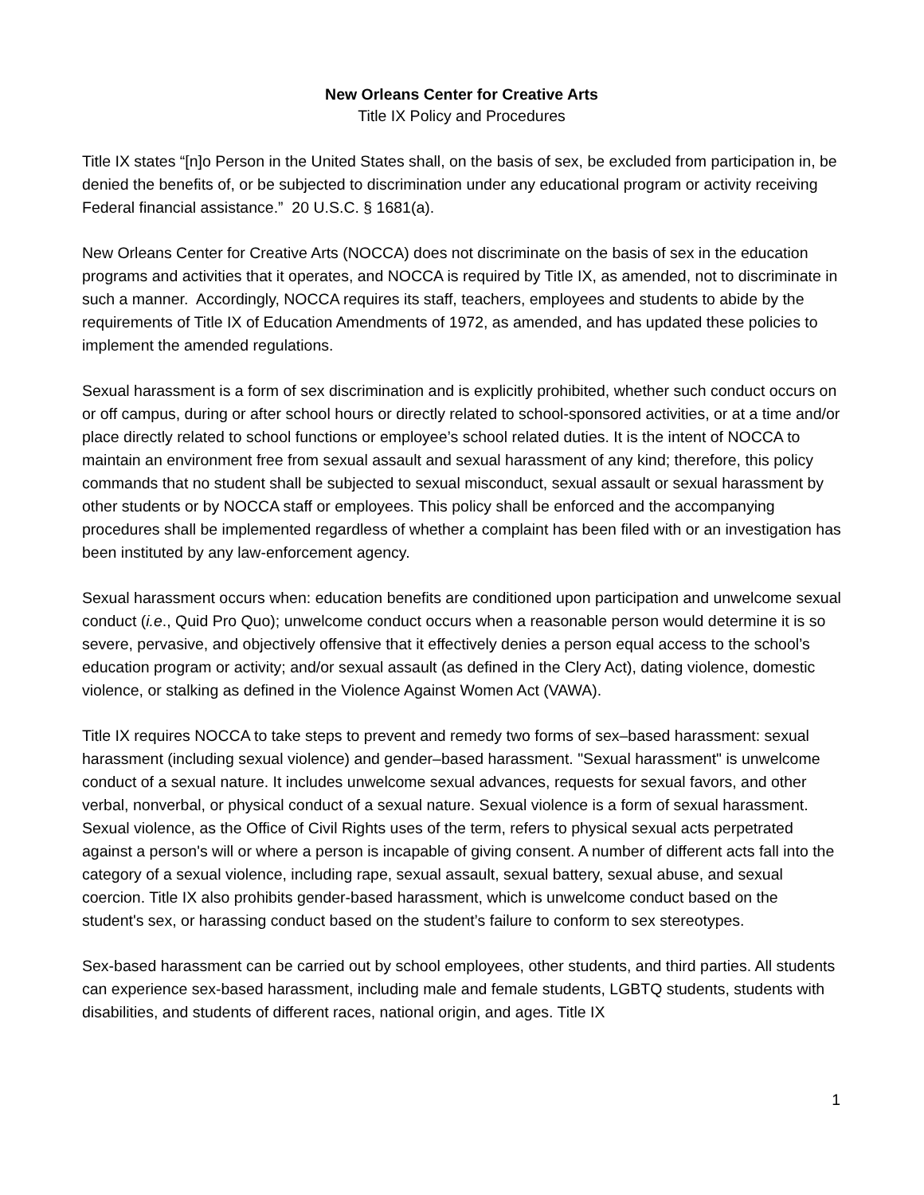New Orleans Center for Creative Arts
Title IX Policy and Procedures
Title IX states “[n]o Person in the United States shall, on the basis of sex, be excluded from participation in, be denied the benefits of, or be subjected to discrimination under any educational program or activity receiving Federal financial assistance.” 20 U.S.C. § 1681(a).
New Orleans Center for Creative Arts (NOCCA) does not discriminate on the basis of sex in the education programs and activities that it operates, and NOCCA is required by Title IX, as amended, not to discriminate in such a manner. Accordingly, NOCCA requires its staff, teachers, employees and students to abide by the requirements of Title IX of Education Amendments of 1972, as amended, and has updated these policies to implement the amended regulations.
Sexual harassment is a form of sex discrimination and is explicitly prohibited, whether such conduct occurs on or off campus, during or after school hours or directly related to school-sponsored activities, or at a time and/or place directly related to school functions or employee’s school related duties. It is the intent of NOCCA to maintain an environment free from sexual assault and sexual harassment of any kind; therefore, this policy commands that no student shall be subjected to sexual misconduct, sexual assault or sexual harassment by other students or by NOCCA staff or employees. This policy shall be enforced and the accompanying procedures shall be implemented regardless of whether a complaint has been filed with or an investigation has been instituted by any law-enforcement agency.
Sexual harassment occurs when: education benefits are conditioned upon participation and unwelcome sexual conduct (i.e., Quid Pro Quo); unwelcome conduct occurs when a reasonable person would determine it is so severe, pervasive, and objectively offensive that it effectively denies a person equal access to the school’s education program or activity; and/or sexual assault (as defined in the Clery Act), dating violence, domestic violence, or stalking as defined in the Violence Against Women Act (VAWA).
Title IX requires NOCCA to take steps to prevent and remedy two forms of sex–based harassment: sexual harassment (including sexual violence) and gender–based harassment. "Sexual harassment" is unwelcome conduct of a sexual nature. It includes unwelcome sexual advances, requests for sexual favors, and other verbal, nonverbal, or physical conduct of a sexual nature. Sexual violence is a form of sexual harassment. Sexual violence, as the Office of Civil Rights uses of the term, refers to physical sexual acts perpetrated against a person's will or where a person is incapable of giving consent. A number of different acts fall into the category of a sexual violence, including rape, sexual assault, sexual battery, sexual abuse, and sexual coercion. Title IX also prohibits gender-based harassment, which is unwelcome conduct based on the student's sex, or harassing conduct based on the student’s failure to conform to sex stereotypes.
Sex-based harassment can be carried out by school employees, other students, and third parties. All students can experience sex-based harassment, including male and female students, LGBTQ students, students with disabilities, and students of different races, national origin, and ages. Title IX
1